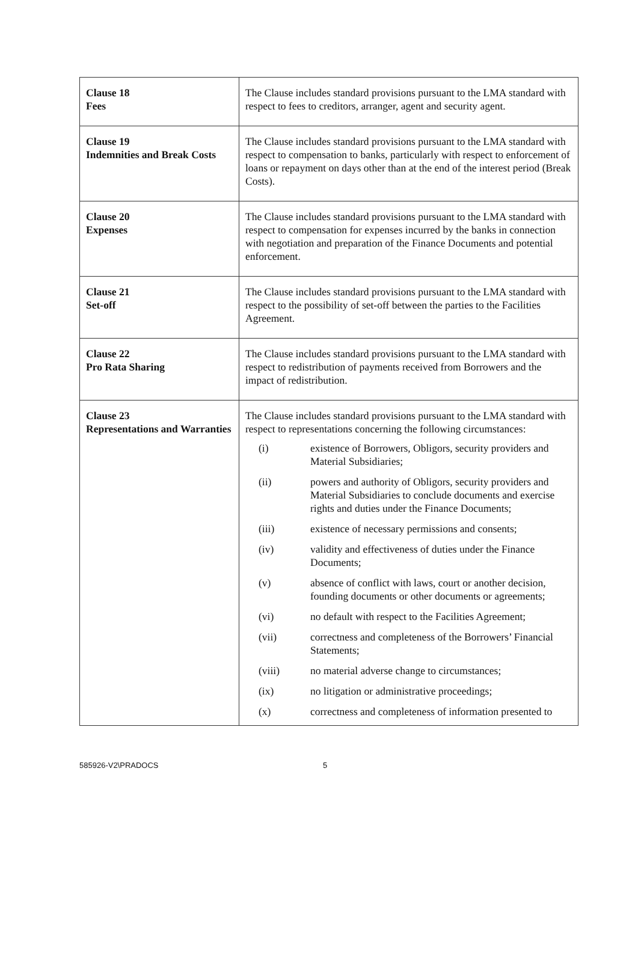| Clause 18 Fees | The Clause includes standard provisions pursuant to the LMA standard with respect to fees to creditors, arranger, agent and security agent. |
| Clause 19 Indemnities and Break Costs | The Clause includes standard provisions pursuant to the LMA standard with respect to compensation to banks, particularly with respect to enforcement of loans or repayment on days other than at the end of the interest period (Break Costs). |
| Clause 20 Expenses | The Clause includes standard provisions pursuant to the LMA standard with respect to compensation for expenses incurred by the banks in connection with negotiation and preparation of the Finance Documents and potential enforcement. |
| Clause 21 Set-off | The Clause includes standard provisions pursuant to the LMA standard with respect to the possibility of set-off between the parties to the Facilities Agreement. |
| Clause 22 Pro Rata Sharing | The Clause includes standard provisions pursuant to the LMA standard with respect to redistribution of payments received from Borrowers and the impact of redistribution. |
| Clause 23 Representations and Warranties | The Clause includes standard provisions pursuant to the LMA standard with respect to representations concerning the following circumstances: / (i) / existence of Borrowers, Obligors, security providers and Material Subsidiaries; / / (ii) / powers and authority of Obligors, security providers and Material Subsidiaries to conclude documents and exercise rights and duties under the Finance Documents; / / (iii) / existence of necessary permissions and consents; / / (iv) / validity and effectiveness of duties under the Finance Documents; / / (v) / absence of conflict with laws, court or another decision, founding documents or other documents or agreements; / / (vi) / no default with respect to the Facilities Agreement; / / (vii) / correctness and completeness of the Borrowers’ Financial Statements; / / (viii) / no material adverse change to circumstances; / / (ix) / no litigation or administrative proceedings; / / (x) / correctness and completeness of information presented to / |
585926-V2\PRADOCS 5